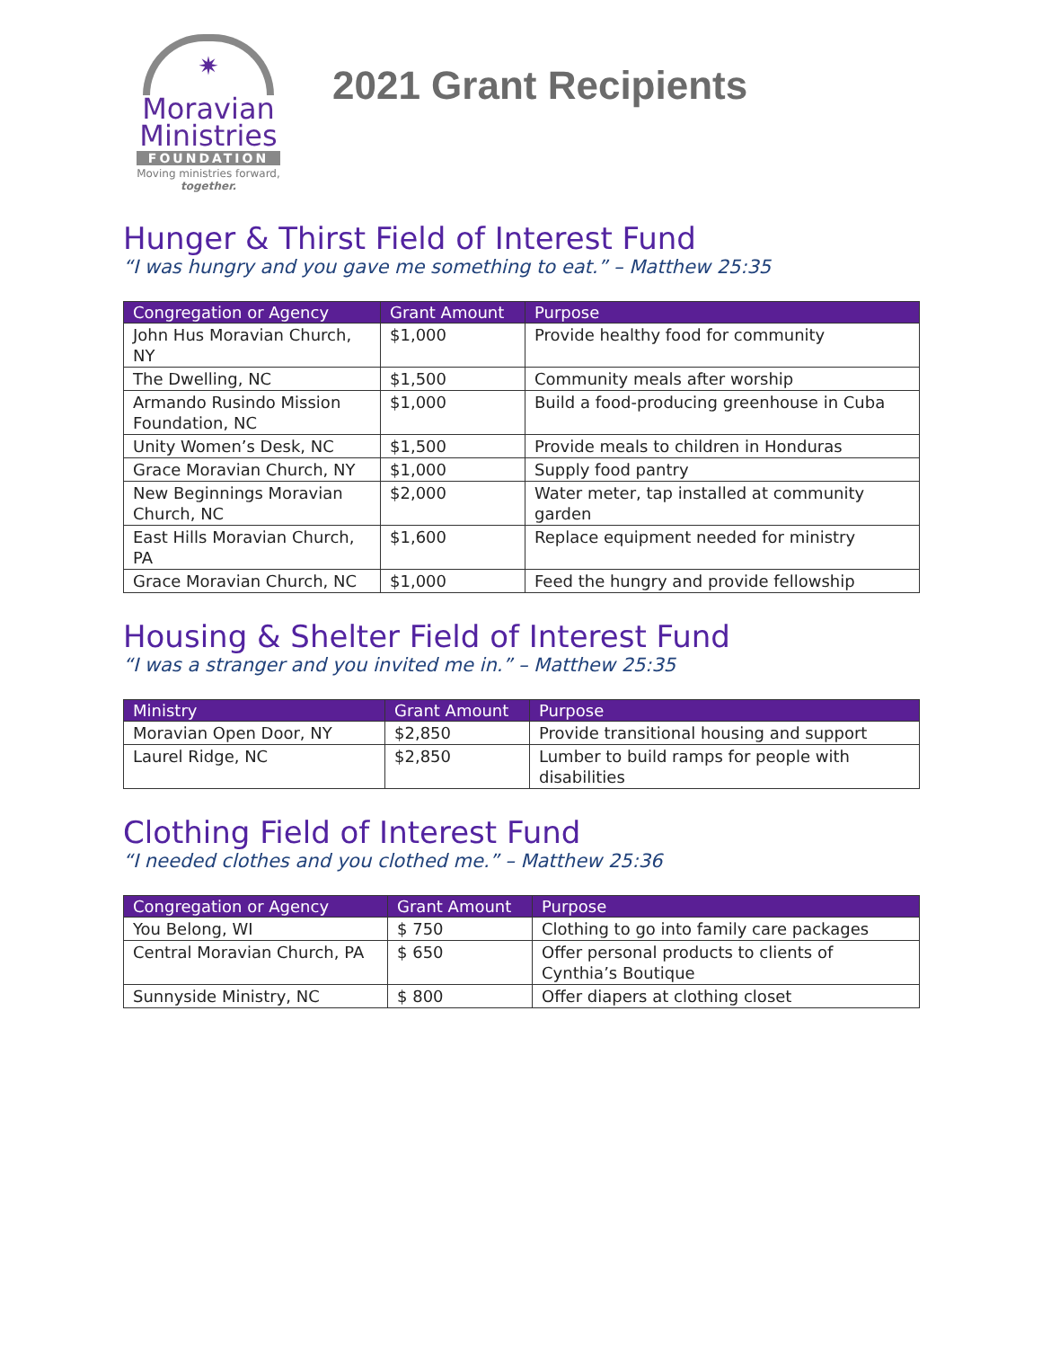✷
Moravian
Ministries
FOUNDATION
Moving ministries forward, together.
2021 Grant Recipients
Hunger & Thirst Field of Interest Fund
“I was hungry and you gave me something to eat.” – Matthew 25:35
| Congregation or Agency | Grant Amount | Purpose |
| --- | --- | --- |
| John Hus Moravian Church, NY | $1,000 | Provide healthy food for community |
| The Dwelling, NC | $1,500 | Community meals after worship |
| Armando Rusindo Mission Foundation, NC | $1,000 | Build a food-producing greenhouse in Cuba |
| Unity Women’s Desk, NC | $1,500 | Provide meals to children in Honduras |
| Grace Moravian Church, NY | $1,000 | Supply food pantry |
| New Beginnings Moravian Church, NC | $2,000 | Water meter, tap installed at community garden |
| East Hills Moravian Church, PA | $1,600 | Replace equipment needed for ministry |
| Grace Moravian Church, NC | $1,000 | Feed the hungry and provide fellowship |
Housing & Shelter Field of Interest Fund
“I was a stranger and you invited me in.” – Matthew 25:35
| Ministry | Grant Amount | Purpose |
| --- | --- | --- |
| Moravian Open Door, NY | $2,850 | Provide transitional housing and support |
| Laurel Ridge, NC | $2,850 | Lumber to build ramps for people with disabilities |
Clothing Field of Interest Fund
“I needed clothes and you clothed me.” – Matthew 25:36
| Congregation or Agency | Grant Amount | Purpose |
| --- | --- | --- |
| You Belong, WI | $ 750 | Clothing to go into family care packages |
| Central Moravian Church, PA | $ 650 | Offer personal products to clients of Cynthia’s Boutique |
| Sunnyside Ministry, NC | $ 800 | Offer diapers at clothing closet |